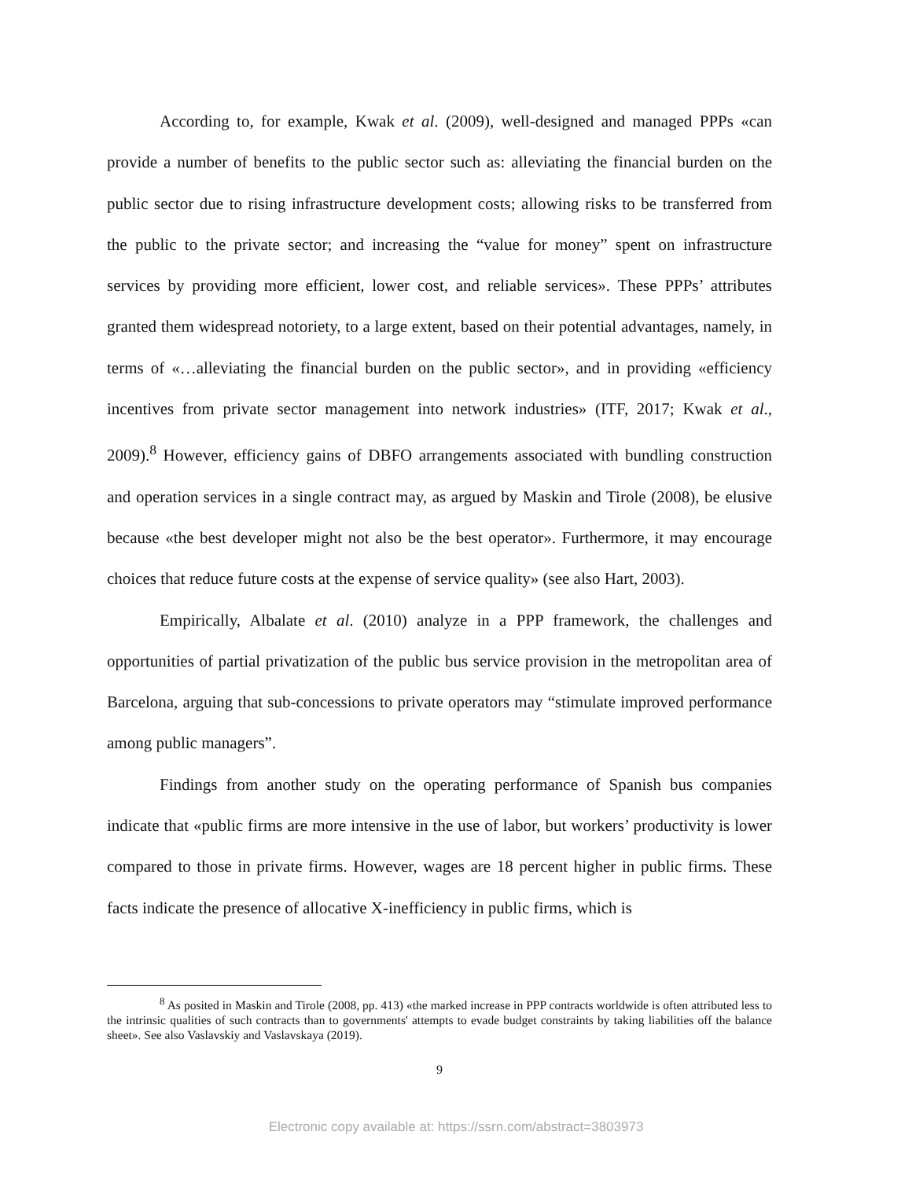According to, for example, Kwak et al. (2009), well-designed and managed PPPs «can provide a number of benefits to the public sector such as: alleviating the financial burden on the public sector due to rising infrastructure development costs; allowing risks to be transferred from the public to the private sector; and increasing the “value for money” spent on infrastructure services by providing more efficient, lower cost, and reliable services». These PPPs’ attributes granted them widespread notoriety, to a large extent, based on their potential advantages, namely, in terms of «…alleviating the financial burden on the public sector», and in providing «efficiency incentives from private sector management into network industries» (ITF, 2017; Kwak et al., 2009).<sup>8</sup> However, efficiency gains of DBFO arrangements associated with bundling construction and operation services in a single contract may, as argued by Maskin and Tirole (2008), be elusive because «the best developer might not also be the best operator». Furthermore, it may encourage choices that reduce future costs at the expense of service quality» (see also Hart, 2003).
Empirically, Albalate et al. (2010) analyze in a PPP framework, the challenges and opportunities of partial privatization of the public bus service provision in the metropolitan area of Barcelona, arguing that sub-concessions to private operators may “stimulate improved performance among public managers”.
Findings from another study on the operating performance of Spanish bus companies indicate that «public firms are more intensive in the use of labor, but workers’ productivity is lower compared to those in private firms. However, wages are 18 percent higher in public firms. These facts indicate the presence of allocative X-inefficiency in public firms, which is
<sup>8</sup> As posited in Maskin and Tirole (2008, pp. 413) «the marked increase in PPP contracts worldwide is often attributed less to the intrinsic qualities of such contracts than to governments' attempts to evade budget constraints by taking liabilities off the balance sheet». See also Vaslavskiy and Vaslavskaya (2019).
9
Electronic copy available at: https://ssrn.com/abstract=3803973